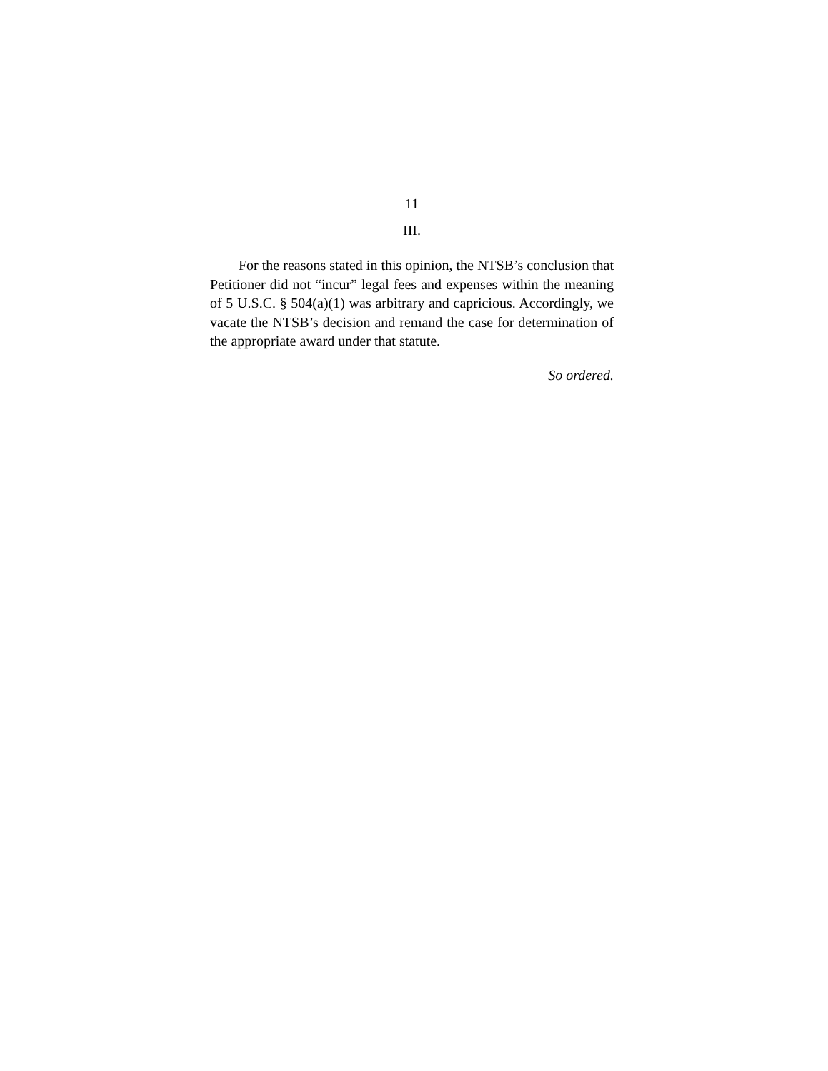11
III.
For the reasons stated in this opinion, the NTSB’s conclusion that Petitioner did not “incur” legal fees and expenses within the meaning of 5 U.S.C. § 504(a)(1) was arbitrary and capricious. Accordingly, we vacate the NTSB’s decision and remand the case for determination of the appropriate award under that statute.
So ordered.